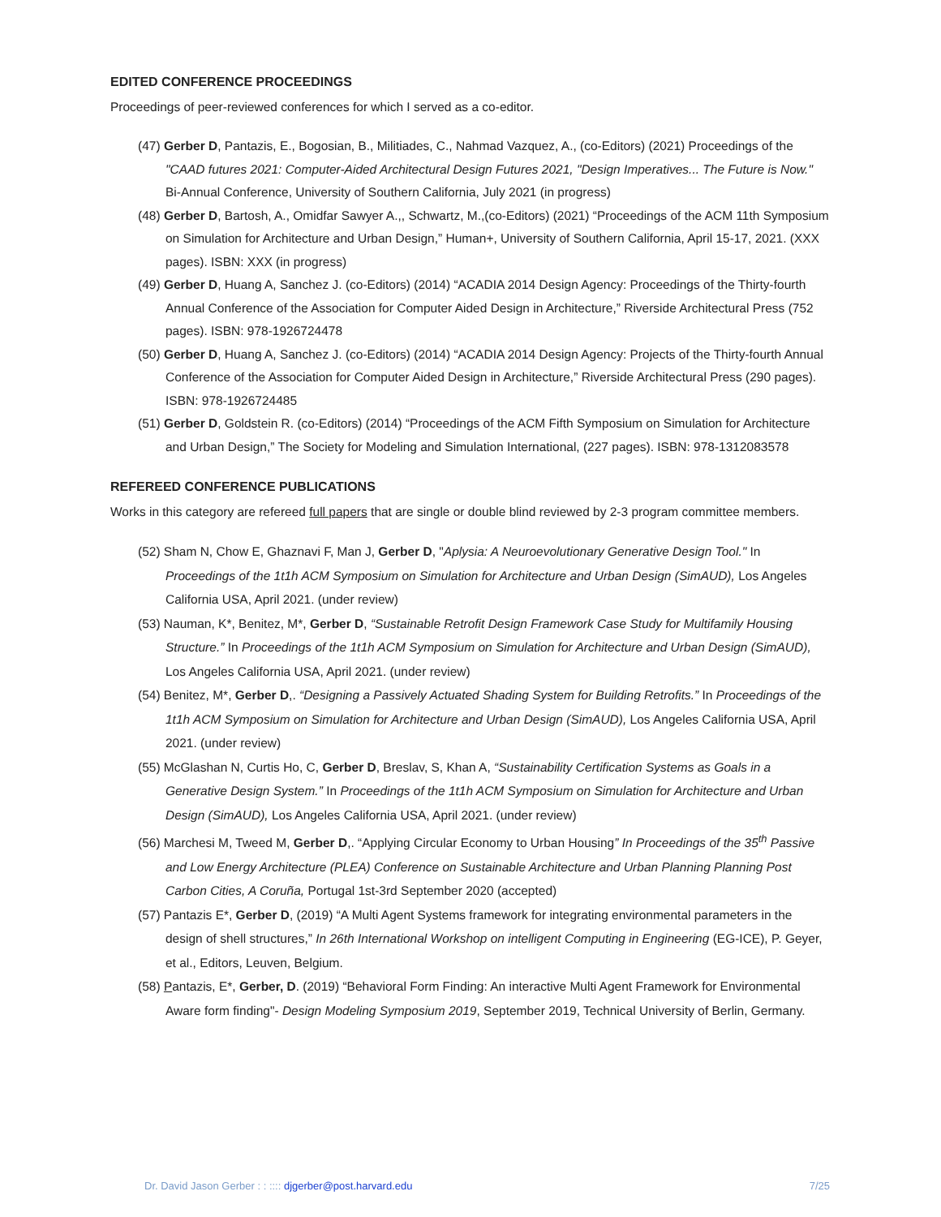EDITED CONFERENCE PROCEEDINGS
Proceedings of peer-reviewed conferences for which I served as a co-editor.
(47) Gerber D, Pantazis, E., Bogosian, B., Militiades, C., Nahmad Vazquez, A., (co-Editors) (2021) Proceedings of the "CAAD futures 2021: Computer-Aided Architectural Design Futures 2021, "Design Imperatives... The Future is Now." Bi-Annual Conference, University of Southern California, July 2021 (in progress)
(48) Gerber D, Bartosh, A., Omidfar Sawyer A.,, Schwartz, M.,(co-Editors) (2021) “Proceedings of the ACM 11th Symposium on Simulation for Architecture and Urban Design,” Human+, University of Southern California, April 15-17, 2021. (XXX pages). ISBN: XXX (in progress)
(49) Gerber D, Huang A, Sanchez J. (co-Editors) (2014) “ACADIA 2014 Design Agency: Proceedings of the Thirty-fourth Annual Conference of the Association for Computer Aided Design in Architecture,” Riverside Architectural Press (752 pages). ISBN: 978-1926724478
(50) Gerber D, Huang A, Sanchez J. (co-Editors) (2014) “ACADIA 2014 Design Agency: Projects of the Thirty-fourth Annual Conference of the Association for Computer Aided Design in Architecture,” Riverside Architectural Press (290 pages). ISBN: 978-1926724485
(51) Gerber D, Goldstein R. (co-Editors) (2014) “Proceedings of the ACM Fifth Symposium on Simulation for Architecture and Urban Design,” The Society for Modeling and Simulation International, (227 pages). ISBN: 978-1312083578
REFEREED CONFERENCE PUBLICATIONS
Works in this category are refereed full papers that are single or double blind reviewed by 2-3 program committee members.
(52) Sham N, Chow E, Ghaznavi F, Man J, Gerber D, "Aplysia: A Neuroevolutionary Generative Design Tool." In Proceedings of the 1t1h ACM Symposium on Simulation for Architecture and Urban Design (SimAUD), Los Angeles California USA, April 2021. (under review)
(53) Nauman, K*, Benitez, M*, Gerber D, “Sustainable Retrofit Design Framework Case Study for Multifamily Housing Structure.” In Proceedings of the 1t1h ACM Symposium on Simulation for Architecture and Urban Design (SimAUD), Los Angeles California USA, April 2021. (under review)
(54) Benitez, M*, Gerber D,. “Designing a Passively Actuated Shading System for Building Retrofits.” In Proceedings of the 1t1h ACM Symposium on Simulation for Architecture and Urban Design (SimAUD), Los Angeles California USA, April 2021. (under review)
(55) McGlashan N, Curtis Ho, C, Gerber D, Breslav, S, Khan A, “Sustainability Certification Systems as Goals in a Generative Design System.” In Proceedings of the 1t1h ACM Symposium on Simulation for Architecture and Urban Design (SimAUD), Los Angeles California USA, April 2021. (under review)
(56) Marchesi M, Tweed M, Gerber D,. “Applying Circular Economy to Urban Housing” In Proceedings of the 35<sup>th</sup> Passive and Low Energy Architecture (PLEA) Conference on Sustainable Architecture and Urban Planning Planning Post Carbon Cities, A Coruña, Portugal 1st-3rd September 2020 (accepted)
(57) Pantazis E*, Gerber D, (2019) “A Multi Agent Systems framework for integrating environmental parameters in the design of shell structures,” In 26th International Workshop on intelligent Computing in Engineering (EG-ICE), P. Geyer, et al., Editors, Leuven, Belgium.
(58) Pantazis, E*, Gerber, D. (2019) “Behavioral Form Finding: An interactive Multi Agent Framework for Environmental Aware form finding"- Design Modeling Symposium 2019, September 2019, Technical University of Berlin, Germany.
Dr. David Jason Gerber : : :::: djgerber@post.harvard.edu 7/25